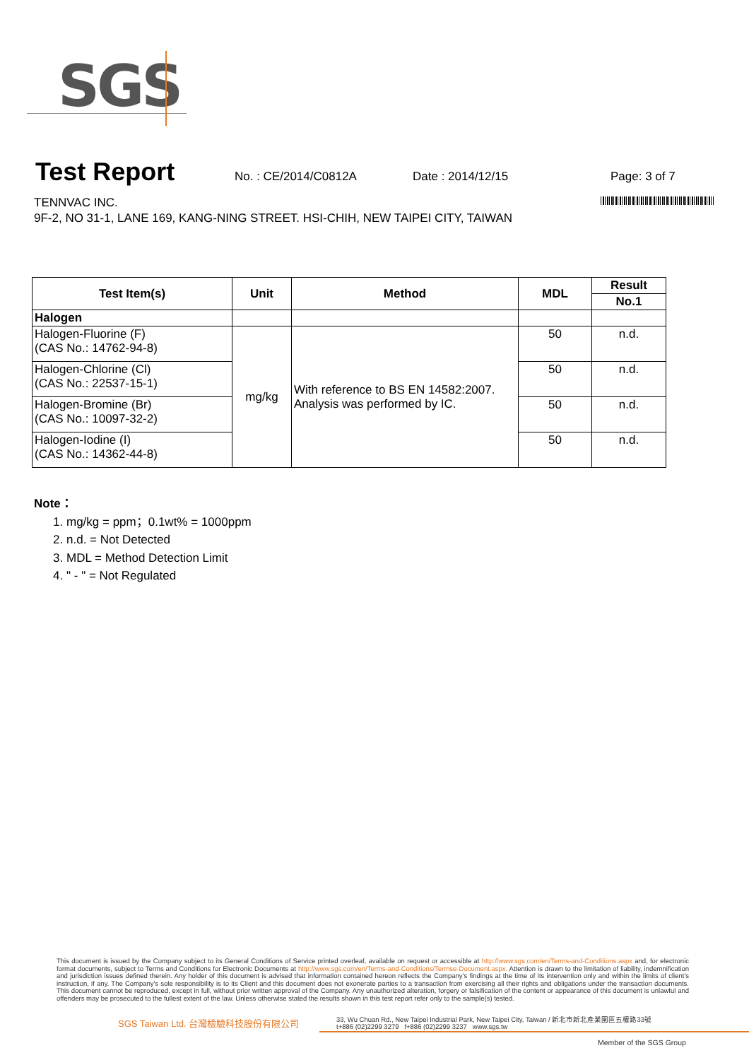SGS
Test Report
No. : CE/2014/C0812A Date : 2014/12/15 Page: 3 of 7
TENNVAC INC.
9F-2, NO 31-1, LANE 169, KANG-NING STREET. HSI-CHIH, NEW TAIPEI CITY, TAIWAN
| Test Item(s) | Unit | Method | MDL | Result |
| --- | --- | --- | --- | --- |
| | | | | No.1 |
| Halogen | | | | |
| Halogen-Fluorine (F) (CAS No.: 14762-94-8) | mg/kg | With reference to BS EN 14582:2007. Analysis was performed by IC. | 50 | n.d. |
| Halogen-Chlorine (Cl) (CAS No.: 22537-15-1) | | | 50 | n.d. |
| Halogen-Bromine (Br) (CAS No.: 10097-32-2) | | | 50 | n.d. |
| Halogen-Iodine (I) (CAS No.: 14362-44-8) | | | 50 | n.d. |
Note：
1. mg/kg = ppm；0.1wt% = 1000ppm
2. n.d. = Not Detected
3. MDL = Method Detection Limit
4. " - " = Not Regulated
This document is issued by the Company subject to its General Conditions of Service printed overleaf, available on request or accessible at http://www.sgs.com/en/Terms-and-Conditions.aspx and, for electronic format documents, subject to Terms and Conditions for Electronic Documents at http://www.sgs.com/en/Terms-and-Conditions/Termse-Document.aspx. Attention is drawn to the limitation of liability, indemnification and jurisdiction issues defined therein. Any holder of this document is advised that information contained hereon reflects the Company's findings at the time of its intervention only and within the limits of client's instruction, if any. The Company's sole responsibility is to its Client and this document does not exonerate parties to a transaction from exercising all their rights and obligations under the transaction documents. This document cannot be reproduced, except in full, without prior written approval of the Company. Any unauthorized alteration, forgery or falsification of the content or appearance of this document is unlawful and offenders may be prosecuted to the fullest extent of the law. Unless otherwise stated the results shown in this test report refer only to the sample(s) tested.
SGS Taiwan Ltd. 台灣檢驗科技股份有限公司
33, Wu Chuan Rd., New Taipei Industrial Park, New Taipei City, Taiwan / 新北市新北產業園區五權路33號
t+886 (02)2299 3279 f+886 (02)2299 3237 www.sgs.tw
Member of the SGS Group